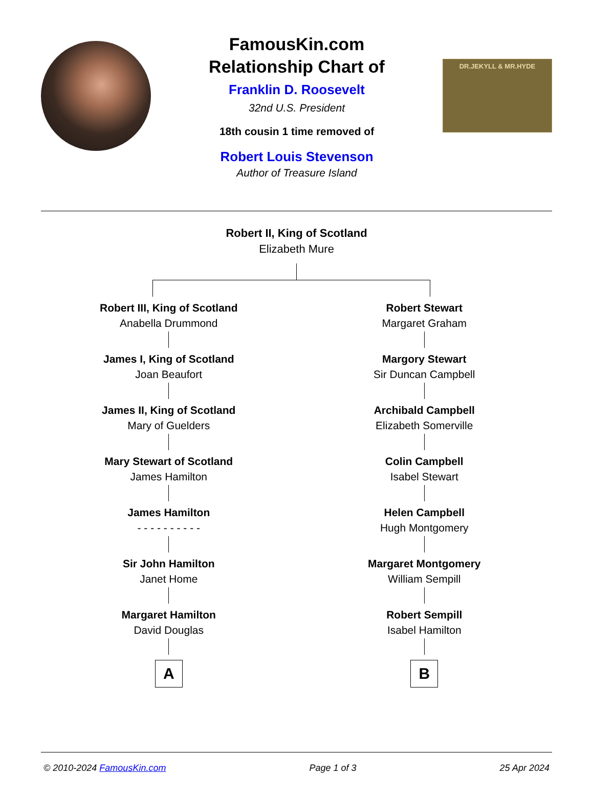FamousKin.com
Relationship Chart of
Franklin D. Roosevelt
32nd U.S. President
18th cousin 1 time removed of
Robert Louis Stevenson
Author of Treasure Island
DR.JEKYLL & MR.HYDE
Robert II, King of Scotland
Elizabeth Mure
Robert III, King of Scotland
Anabella Drummond
James I, King of Scotland
Joan Beaufort
James II, King of Scotland
Mary of Guelders
Mary Stewart of Scotland
James Hamilton
James Hamilton
- - - - - - - - - -
Sir John Hamilton
Janet Home
Margaret Hamilton
David Douglas
A
Robert Stewart
Margaret Graham
Margory Stewart
Sir Duncan Campbell
Archibald Campbell
Elizabeth Somerville
Colin Campbell
Isabel Stewart
Helen Campbell
Hugh Montgomery
Margaret Montgomery
William Sempill
Robert Sempill
Isabel Hamilton
B
© 2010-2024 FamousKin.com Page 1 of 3 25 Apr 2024